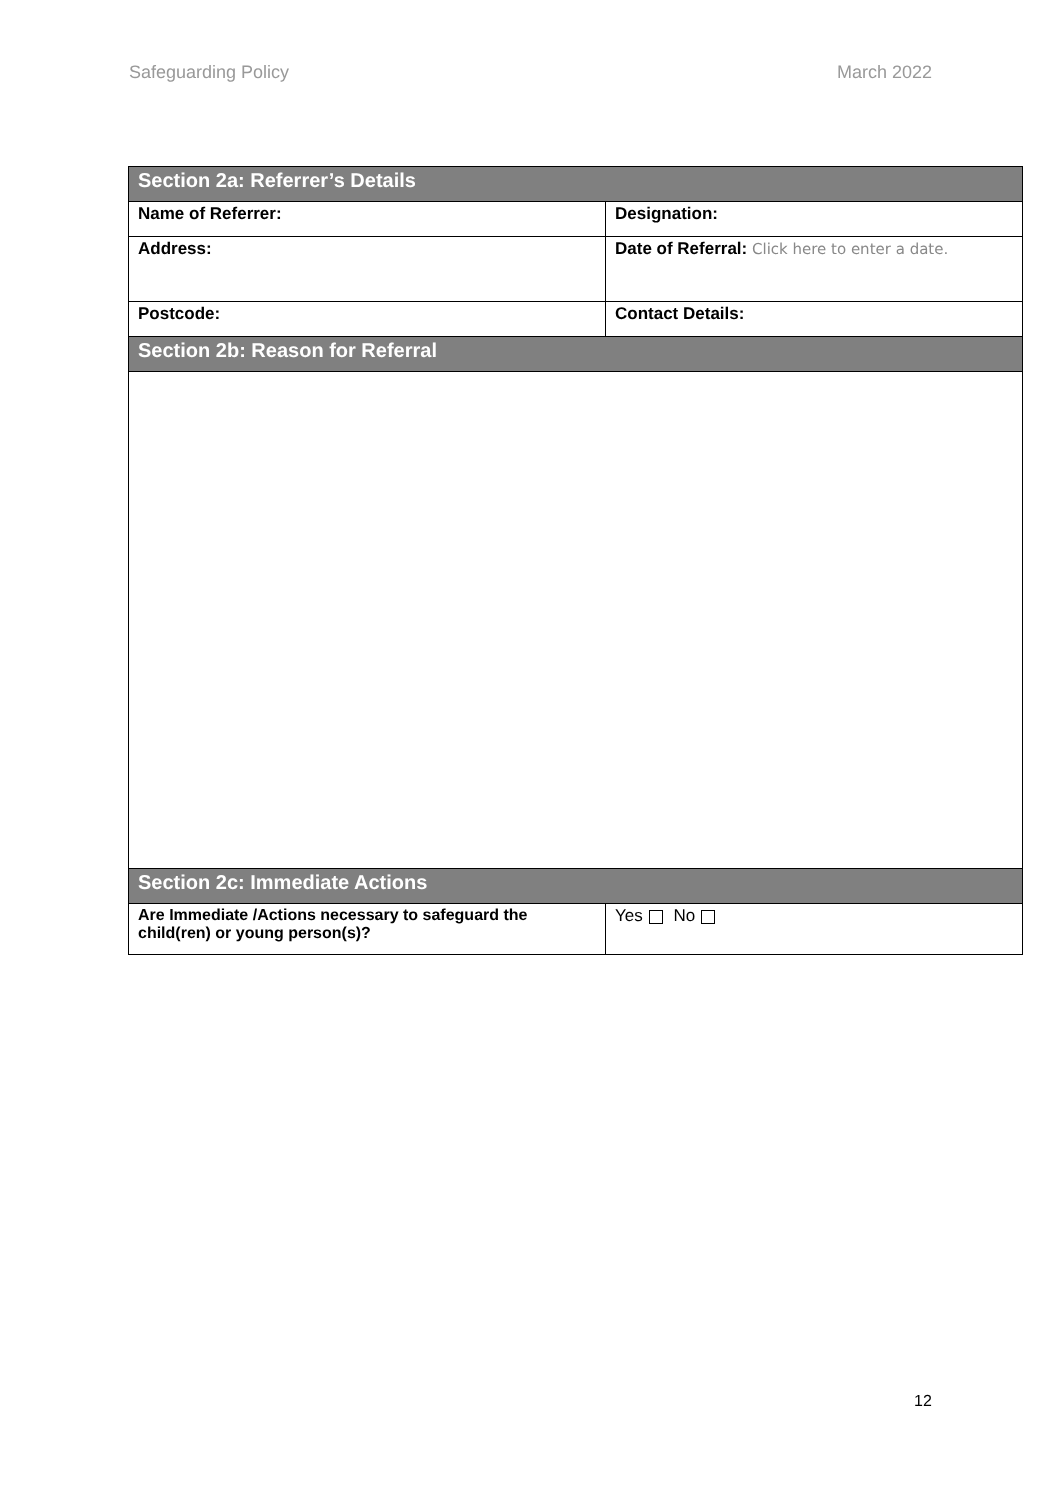Safeguarding Policy March 2022
| Section 2a: Referrer’s Details | |
| --- | --- |
| Name of Referrer: | Designation: |
| Address: | Date of Referral: Click here to enter a date. |
| Postcode: | Contact Details: |
| Section 2b: Reason for Referral | |
| Section 2c: Immediate Actions | |
| Are Immediate /Actions necessary to safeguard the child(ren) or young person(s)? | Yes No |
12